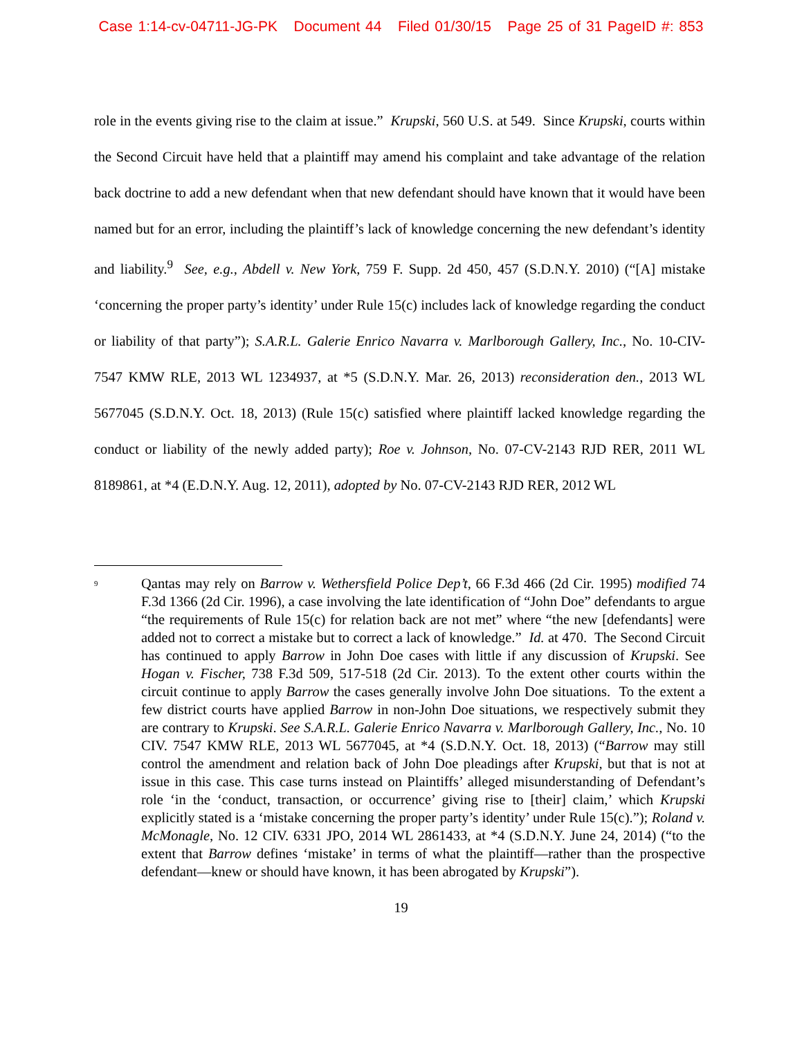Case 1:14-cv-04711-JG-PK Document 44 Filed 01/30/15 Page 25 of 31 PageID #: 853
role in the events giving rise to the claim at issue.” Krupski, 560 U.S. at 549. Since Krupski, courts within the Second Circuit have held that a plaintiff may amend his complaint and take advantage of the relation back doctrine to add a new defendant when that new defendant should have known that it would have been named but for an error, including the plaintiff’s lack of knowledge concerning the new defendant’s identity and liability.<sup>9</sup> See, e.g., Abdell v. New York, 759 F. Supp. 2d 450, 457 (S.D.N.Y. 2010) (“[A] mistake ‘concerning the proper party’s identity’ under Rule 15(c) includes lack of knowledge regarding the conduct or liability of that party”); S.A.R.L. Galerie Enrico Navarra v. Marlborough Gallery, Inc., No. 10-CIV-7547 KMW RLE, 2013 WL 1234937, at *5 (S.D.N.Y. Mar. 26, 2013) reconsideration den., 2013 WL 5677045 (S.D.N.Y. Oct. 18, 2013) (Rule 15(c) satisfied where plaintiff lacked knowledge regarding the conduct or liability of the newly added party); Roe v. Johnson, No. 07-CV-2143 RJD RER, 2011 WL 8189861, at *4 (E.D.N.Y. Aug. 12, 2011), adopted by No. 07-CV-2143 RJD RER, 2012 WL
<sup>9</sup>
Qantas may rely on Barrow v. Wethersfield Police Dep’t, 66 F.3d 466 (2d Cir. 1995) modified 74 F.3d 1366 (2d Cir. 1996), a case involving the late identification of “John Doe” defendants to argue “the requirements of Rule 15(c) for relation back are not met” where “the new [defendants] were added not to correct a mistake but to correct a lack of knowledge.” Id. at 470. The Second Circuit has continued to apply Barrow in John Doe cases with little if any discussion of Krupski. See Hogan v. Fischer, 738 F.3d 509, 517-518 (2d Cir. 2013). To the extent other courts within the circuit continue to apply Barrow the cases generally involve John Doe situations. To the extent a few district courts have applied Barrow in non-John Doe situations, we respectively submit they are contrary to Krupski. See S.A.R.L. Galerie Enrico Navarra v. Marlborough Gallery, Inc., No. 10 CIV. 7547 KMW RLE, 2013 WL 5677045, at *4 (S.D.N.Y. Oct. 18, 2013) (“Barrow may still control the amendment and relation back of John Doe pleadings after Krupski, but that is not at issue in this case. This case turns instead on Plaintiffs’ alleged misunderstanding of Defendant’s role ‘in the ‘conduct, transaction, or occurrence’ giving rise to [their] claim,’ which Krupski explicitly stated is a ‘mistake concerning the proper party’s identity’ under Rule 15(c).”); Roland v. McMonagle, No. 12 CIV. 6331 JPO, 2014 WL 2861433, at *4 (S.D.N.Y. June 24, 2014) (“to the extent that Barrow defines ‘mistake’ in terms of what the plaintiff—rather than the prospective defendant—knew or should have known, it has been abrogated by Krupski”).
19